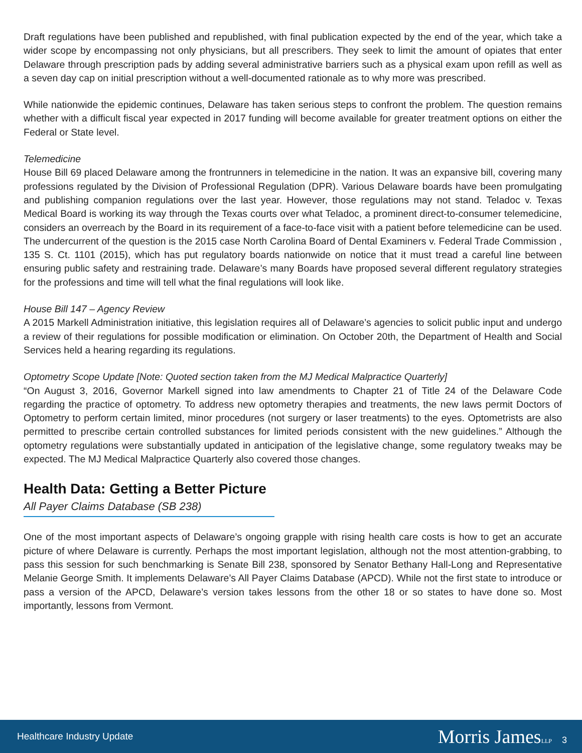Draft regulations have been published and republished, with final publication expected by the end of the year, which take a wider scope by encompassing not only physicians, but all prescribers. They seek to limit the amount of opiates that enter Delaware through prescription pads by adding several administrative barriers such as a physical exam upon refill as well as a seven day cap on initial prescription without a well-documented rationale as to why more was prescribed.
While nationwide the epidemic continues, Delaware has taken serious steps to confront the problem. The question remains whether with a difficult fiscal year expected in 2017 funding will become available for greater treatment options on either the Federal or State level.
Telemedicine
House Bill 69 placed Delaware among the frontrunners in telemedicine in the nation. It was an expansive bill, covering many professions regulated by the Division of Professional Regulation (DPR). Various Delaware boards have been promulgating and publishing companion regulations over the last year. However, those regulations may not stand. Teladoc v. Texas Medical Board is working its way through the Texas courts over what Teladoc, a prominent direct-to-consumer telemedicine, considers an overreach by the Board in its requirement of a face-to-face visit with a patient before telemedicine can be used. The undercurrent of the question is the 2015 case North Carolina Board of Dental Examiners v. Federal Trade Commission , 135 S. Ct. 1101 (2015), which has put regulatory boards nationwide on notice that it must tread a careful line between ensuring public safety and restraining trade. Delaware’s many Boards have proposed several different regulatory strategies for the professions and time will tell what the final regulations will look like.
House Bill 147 – Agency Review
A 2015 Markell Administration initiative, this legislation requires all of Delaware’s agencies to solicit public input and undergo a review of their regulations for possible modification or elimination. On October 20th, the Department of Health and Social Services held a hearing regarding its regulations.
Optometry Scope Update [Note: Quoted section taken from the MJ Medical Malpractice Quarterly]
“On August 3, 2016, Governor Markell signed into law amendments to Chapter 21 of Title 24 of the Delaware Code regarding the practice of optometry. To address new optometry therapies and treatments, the new laws permit Doctors of Optometry to perform certain limited, minor procedures (not surgery or laser treatments) to the eyes. Optometrists are also permitted to prescribe certain controlled substances for limited periods consistent with the new guidelines.” Although the optometry regulations were substantially updated in anticipation of the legislative change, some regulatory tweaks may be expected. The MJ Medical Malpractice Quarterly also covered those changes.
Health Data: Getting a Better Picture
All Payer Claims Database (SB 238)
One of the most important aspects of Delaware’s ongoing grapple with rising health care costs is how to get an accurate picture of where Delaware is currently. Perhaps the most important legislation, although not the most attention-grabbing, to pass this session for such benchmarking is Senate Bill 238, sponsored by Senator Bethany Hall-Long and Representative Melanie George Smith. It implements Delaware’s All Payer Claims Database (APCD). While not the first state to introduce or pass a version of the APCD, Delaware’s version takes lessons from the other 18 or so states to have done so. Most importantly, lessons from Vermont.
Healthcare Industry Update
Morris JamesLLP 3